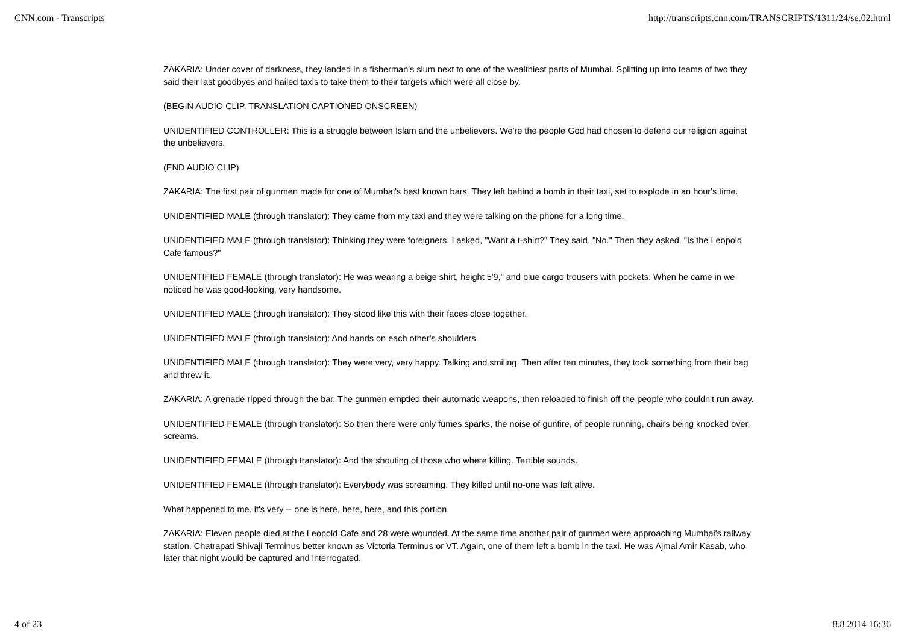CNN.com - Transcripts http://transcripts.cnn.com/TRANSCRIPTS/1311/24/se.02.html
ZAKARIA: Under cover of darkness, they landed in a fisherman's slum next to one of the wealthiest parts of Mumbai. Splitting up into teams of two they said their last goodbyes and hailed taxis to take them to their targets which were all close by.
(BEGIN AUDIO CLIP, TRANSLATION CAPTIONED ONSCREEN)
UNIDENTIFIED CONTROLLER: This is a struggle between Islam and the unbelievers. We're the people God had chosen to defend our religion against the unbelievers.
(END AUDIO CLIP)
ZAKARIA: The first pair of gunmen made for one of Mumbai's best known bars. They left behind a bomb in their taxi, set to explode in an hour's time.
UNIDENTIFIED MALE (through translator): They came from my taxi and they were talking on the phone for a long time.
UNIDENTIFIED MALE (through translator): Thinking they were foreigners, I asked, "Want a t-shirt?" They said, "No." Then they asked, "Is the Leopold Cafe famous?"
UNIDENTIFIED FEMALE (through translator): He was wearing a beige shirt, height 5'9," and blue cargo trousers with pockets. When he came in we noticed he was good-looking, very handsome.
UNIDENTIFIED MALE (through translator): They stood like this with their faces close together.
UNIDENTIFIED MALE (through translator): And hands on each other's shoulders.
UNIDENTIFIED MALE (through translator): They were very, very happy. Talking and smiling. Then after ten minutes, they took something from their bag and threw it.
ZAKARIA: A grenade ripped through the bar. The gunmen emptied their automatic weapons, then reloaded to finish off the people who couldn't run away.
UNIDENTIFIED FEMALE (through translator): So then there were only fumes sparks, the noise of gunfire, of people running, chairs being knocked over, screams.
UNIDENTIFIED FEMALE (through translator): And the shouting of those who where killing. Terrible sounds.
UNIDENTIFIED FEMALE (through translator): Everybody was screaming. They killed until no-one was left alive.
What happened to me, it's very -- one is here, here, here, and this portion.
ZAKARIA: Eleven people died at the Leopold Cafe and 28 were wounded. At the same time another pair of gunmen were approaching Mumbai's railway station. Chatrapati Shivaji Terminus better known as Victoria Terminus or VT. Again, one of them left a bomb in the taxi. He was Ajmal Amir Kasab, who later that night would be captured and interrogated.
4 of 23 8.8.2014 16:36